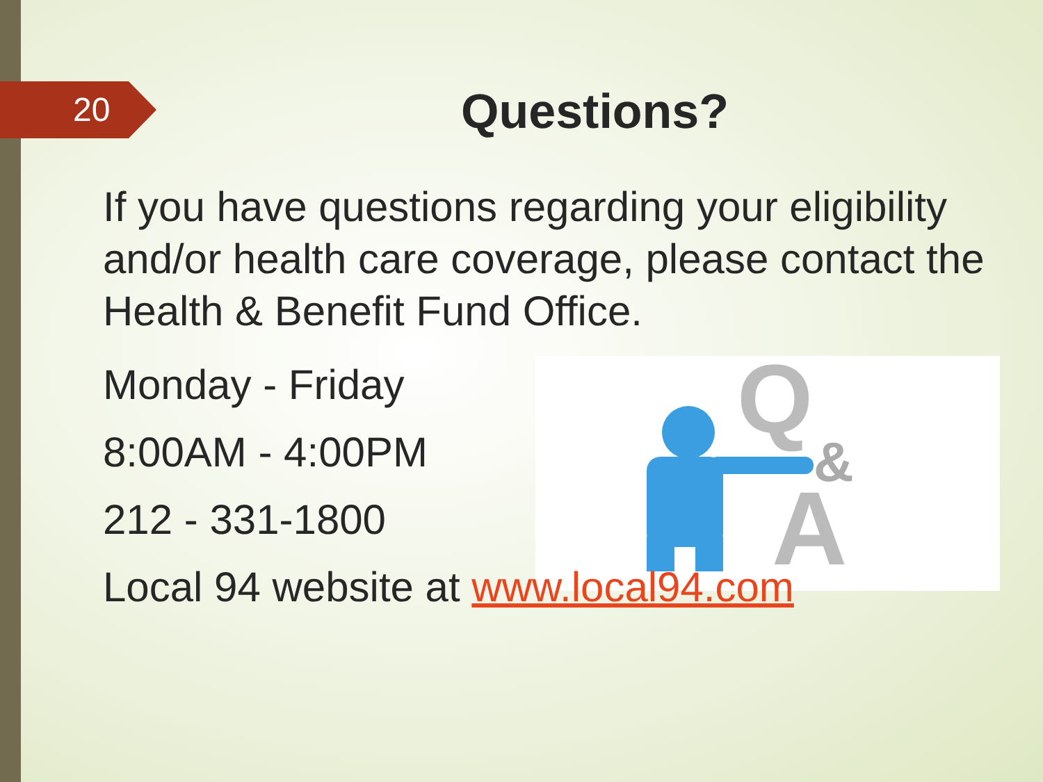20
Q
&
A
Questions?
If you have questions regarding your eligibility and/or health care coverage, please contact the Health & Benefit Fund Office.
Monday - Friday
8:00AM - 4:00PM
212 - 331-1800
Local 94 website at www.local94.com